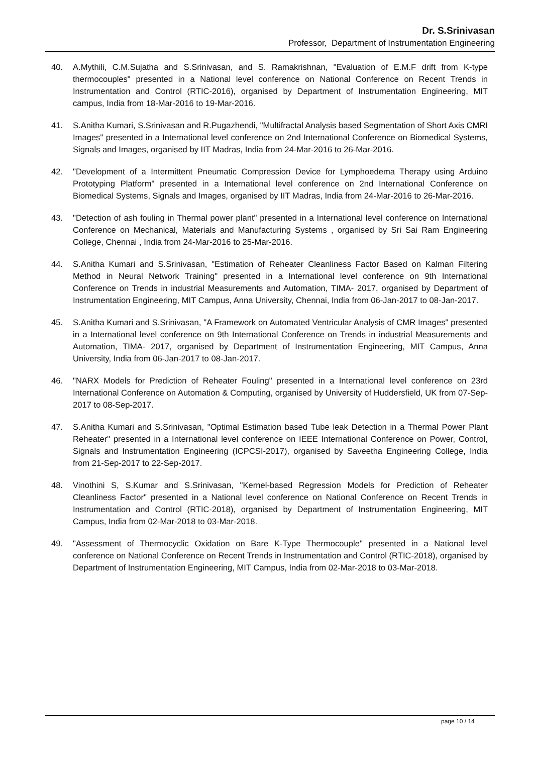Dr. S.Srinivasan
Professor, Department of Instrumentation Engineering
40. A.Mythili, C.M.Sujatha and S.Srinivasan, and S. Ramakrishnan, "Evaluation of E.M.F drift from K-type thermocouples" presented in a National level conference on National Conference on Recent Trends in Instrumentation and Control (RTIC-2016), organised by Department of Instrumentation Engineering, MIT campus, India from 18-Mar-2016 to 19-Mar-2016.
41. S.Anitha Kumari, S.Srinivasan and R.Pugazhendi, "Multifractal Analysis based Segmentation of Short Axis CMRI Images" presented in a International level conference on 2nd International Conference on Biomedical Systems, Signals and Images, organised by IIT Madras, India from 24-Mar-2016 to 26-Mar-2016.
42. "Development of a Intermittent Pneumatic Compression Device for Lymphoedema Therapy using Arduino Prototyping Platform" presented in a International level conference on 2nd International Conference on Biomedical Systems, Signals and Images, organised by IIT Madras, India from 24-Mar-2016 to 26-Mar-2016.
43. "Detection of ash fouling in Thermal power plant" presented in a International level conference on International Conference on Mechanical, Materials and Manufacturing Systems , organised by Sri Sai Ram Engineering College, Chennai , India from 24-Mar-2016 to 25-Mar-2016.
44. S.Anitha Kumari and S.Srinivasan, "Estimation of Reheater Cleanliness Factor Based on Kalman Filtering Method in Neural Network Training" presented in a International level conference on 9th International Conference on Trends in industrial Measurements and Automation, TIMA- 2017, organised by Department of Instrumentation Engineering, MIT Campus, Anna University, Chennai, India from 06-Jan-2017 to 08-Jan-2017.
45. S.Anitha Kumari and S.Srinivasan, "A Framework on Automated Ventricular Analysis of CMR Images" presented in a International level conference on 9th International Conference on Trends in industrial Measurements and Automation, TIMA- 2017, organised by Department of Instrumentation Engineering, MIT Campus, Anna University, India from 06-Jan-2017 to 08-Jan-2017.
46. "NARX Models for Prediction of Reheater Fouling" presented in a International level conference on 23rd International Conference on Automation & Computing, organised by University of Huddersfield, UK from 07-Sep-2017 to 08-Sep-2017.
47. S.Anitha Kumari and S.Srinivasan, "Optimal Estimation based Tube leak Detection in a Thermal Power Plant Reheater" presented in a International level conference on IEEE International Conference on Power, Control, Signals and Instrumentation Engineering (ICPCSI-2017), organised by Saveetha Engineering College, India from 21-Sep-2017 to 22-Sep-2017.
48. Vinothini S, S.Kumar and S.Srinivasan, "Kernel-based Regression Models for Prediction of Reheater Cleanliness Factor" presented in a National level conference on National Conference on Recent Trends in Instrumentation and Control (RTIC-2018), organised by Department of Instrumentation Engineering, MIT Campus, India from 02-Mar-2018 to 03-Mar-2018.
49. "Assessment of Thermocyclic Oxidation on Bare K-Type Thermocouple" presented in a National level conference on National Conference on Recent Trends in Instrumentation and Control (RTIC-2018), organised by Department of Instrumentation Engineering, MIT Campus, India from 02-Mar-2018 to 03-Mar-2018.
page 10 / 14